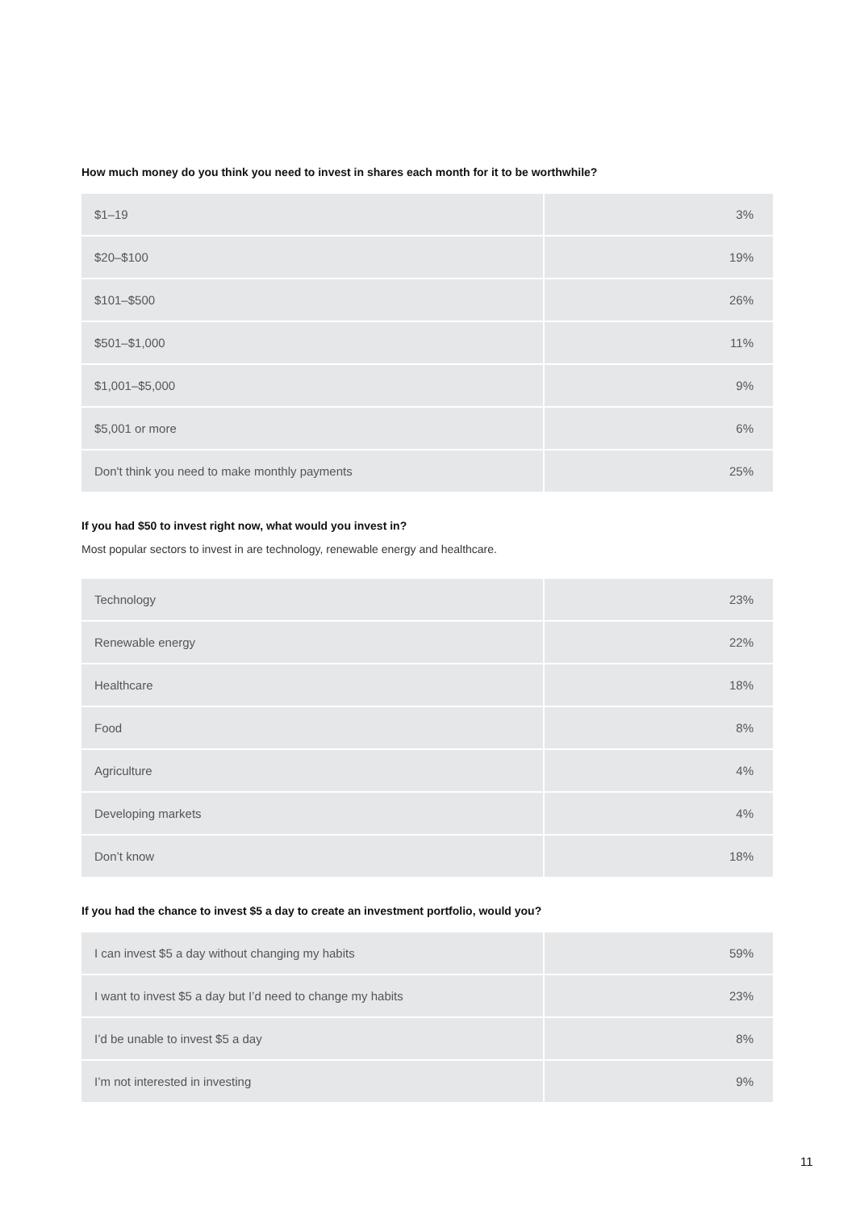How much money do you think you need to invest in shares each month for it to be worthwhile?
| $1–19 | 3% |
| $20–$100 | 19% |
| $101–$500 | 26% |
| $501–$1,000 | 11% |
| $1,001–$5,000 | 9% |
| $5,001 or more | 6% |
| Don't think you need to make monthly payments | 25% |
If you had $50 to invest right now, what would you invest in?
Most popular sectors to invest in are technology, renewable energy and healthcare.
| Technology | 23% |
| Renewable energy | 22% |
| Healthcare | 18% |
| Food | 8% |
| Agriculture | 4% |
| Developing markets | 4% |
| Don’t know | 18% |
If you had the chance to invest $5 a day to create an investment portfolio, would you?
| I can invest $5 a day without changing my habits | 59% |
| I want to invest $5 a day but I’d need to change my habits | 23% |
| I’d be unable to invest $5 a day | 8% |
| I’m not interested in investing | 9% |
11